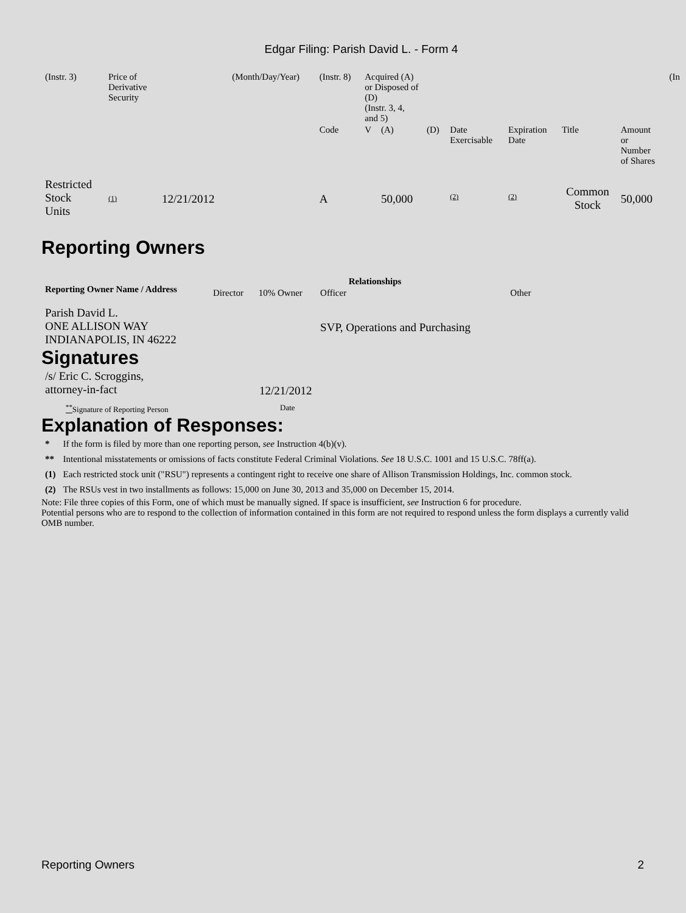Edgar Filing: Parish David L. - Form 4
| (Instr. 3) | Price of Derivative Security | | (Month/Day/Year) | (Instr. 8) | Acquired (A) or Disposed of (D) (Instr. 3, 4, and 5) | | | | | | | (In |
| | | | | Code | V | (A) | (D) | Date Exercisable | Expiration Date | Title | Amount or Number of Shares | |
| Restricted Stock Units | (1) | 12/21/2012 | | A | | 50,000 | | (2) | (2) | Common Stock | 50,000 | |
Reporting Owners
| Reporting Owner Name / Address | Relationships | | | |
| --- | --- | --- | --- | --- |
| | Director | 10% Owner | Officer | Other |
| Parish David L. ONE ALLISON WAY INDIANAPOLIS, IN 46222 | | | SVP, Operations and Purchasing | |
Signatures
| /s/ Eric C. Scroggins, attorney-in-fact | 12/21/2012 |
| <sup>**</sup> Signature of Reporting Person | Date |
Explanation of Responses:
| * | If the form is filed by more than one reporting person, see Instruction 4(b)(v). |
| ** | Intentional misstatements or omissions of facts constitute Federal Criminal Violations. See 18 U.S.C. 1001 and 15 U.S.C. 78ff(a). |
| (1) | Each restricted stock unit ("RSU") represents a contingent right to receive one share of Allison Transmission Holdings, Inc. common stock. |
| (2) | The RSUs vest in two installments as follows: 15,000 on June 30, 2013 and 35,000 on December 15, 2014. |
Note: File three copies of this Form, one of which must be manually signed. If space is insufficient, see Instruction 6 for procedure.
Potential persons who are to respond to the collection of information contained in this form are not required to respond unless the form displays a currently valid OMB number.
Reporting Owners 2